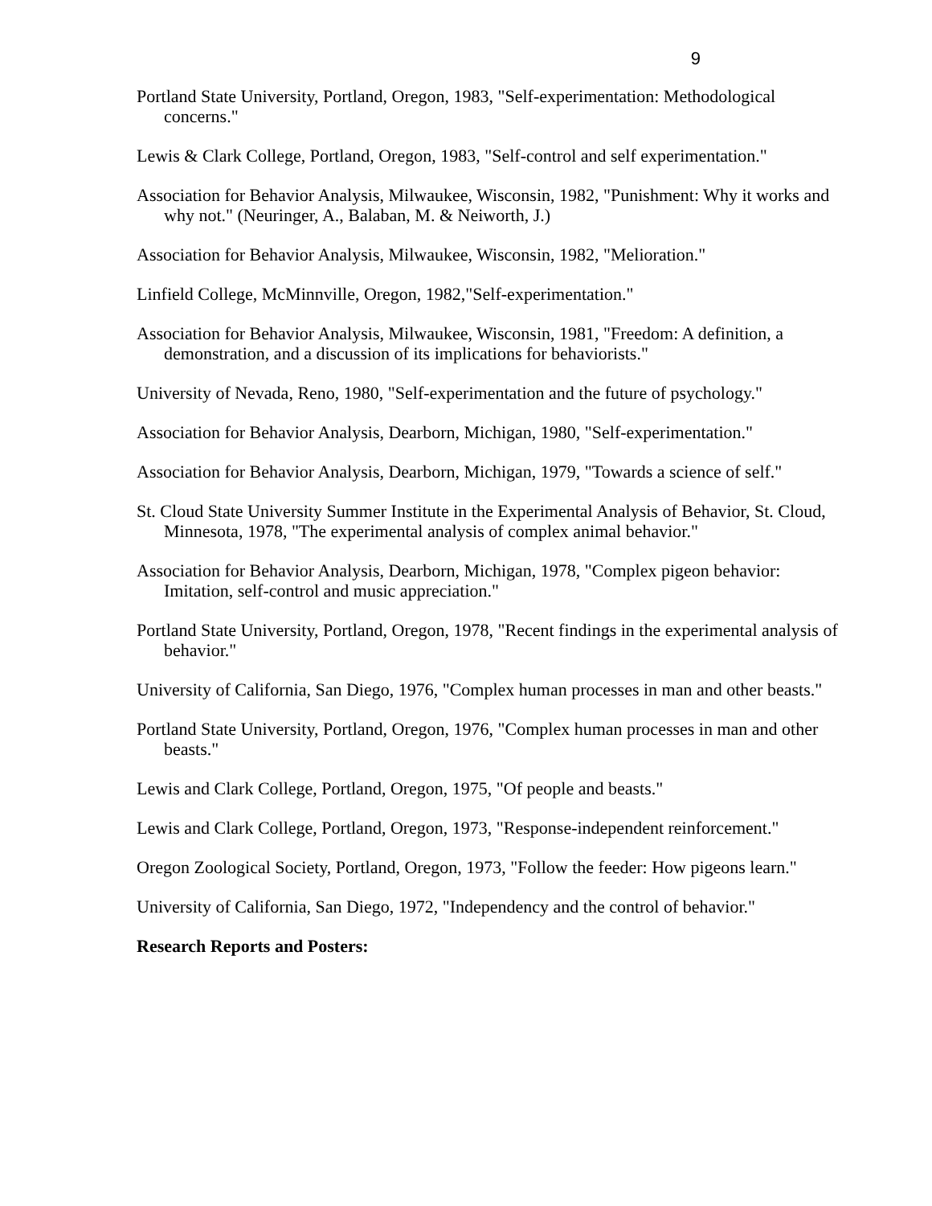9
Portland State University, Portland, Oregon, 1983, "Self-experimentation: Methodological concerns."
Lewis & Clark College, Portland, Oregon, 1983, "Self-control and self experimentation."
Association for Behavior Analysis, Milwaukee, Wisconsin, 1982, "Punishment: Why it works and why not." (Neuringer, A., Balaban, M. & Neiworth, J.)
Association for Behavior Analysis, Milwaukee, Wisconsin, 1982, "Melioration."
Linfield College, McMinnville, Oregon, 1982,"Self-experimentation."
Association for Behavior Analysis, Milwaukee, Wisconsin, 1981, "Freedom: A definition, a demonstration, and a discussion of its implications for behaviorists."
University of Nevada, Reno, 1980, "Self-experimentation and the future of psychology."
Association for Behavior Analysis, Dearborn, Michigan, 1980, "Self-experimentation."
Association for Behavior Analysis, Dearborn, Michigan, 1979, "Towards a science of self."
St. Cloud State University Summer Institute in the Experimental Analysis of Behavior, St. Cloud, Minnesota, 1978, "The experimental analysis of complex animal behavior."
Association for Behavior Analysis, Dearborn, Michigan, 1978, "Complex pigeon behavior: Imitation, self-control and music appreciation."
Portland State University, Portland, Oregon, 1978, "Recent findings in the experimental analysis of behavior."
University of California, San Diego, 1976, "Complex human processes in man and other beasts."
Portland State University, Portland, Oregon, 1976, "Complex human processes in man and other beasts."
Lewis and Clark College, Portland, Oregon, 1975, "Of people and beasts."
Lewis and Clark College, Portland, Oregon, 1973, "Response-independent reinforcement."
Oregon Zoological Society, Portland, Oregon, 1973, "Follow the feeder: How pigeons learn."
University of California, San Diego, 1972, "Independency and the control of behavior."
Research Reports and Posters: